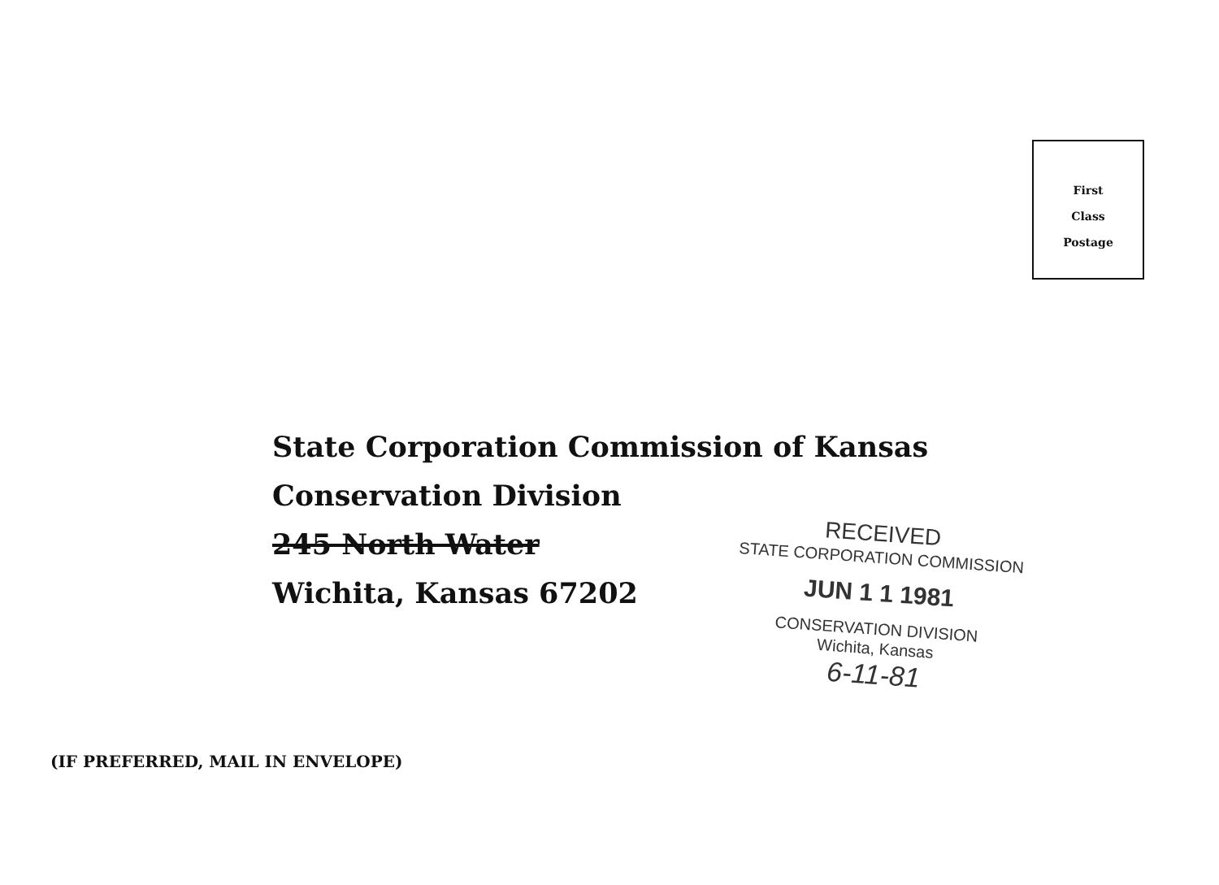First
Class
Postage
State Corporation Commission of Kansas
Conservation Division
245 North Water
Wichita, Kansas 67202
RECEIVED
STATE CORPORATION COMMISSION
JUN 1 1 1981
CONSERVATION DIVISION
Wichita, Kansas
6-11-81
(IF PREFERRED, MAIL IN ENVELOPE)